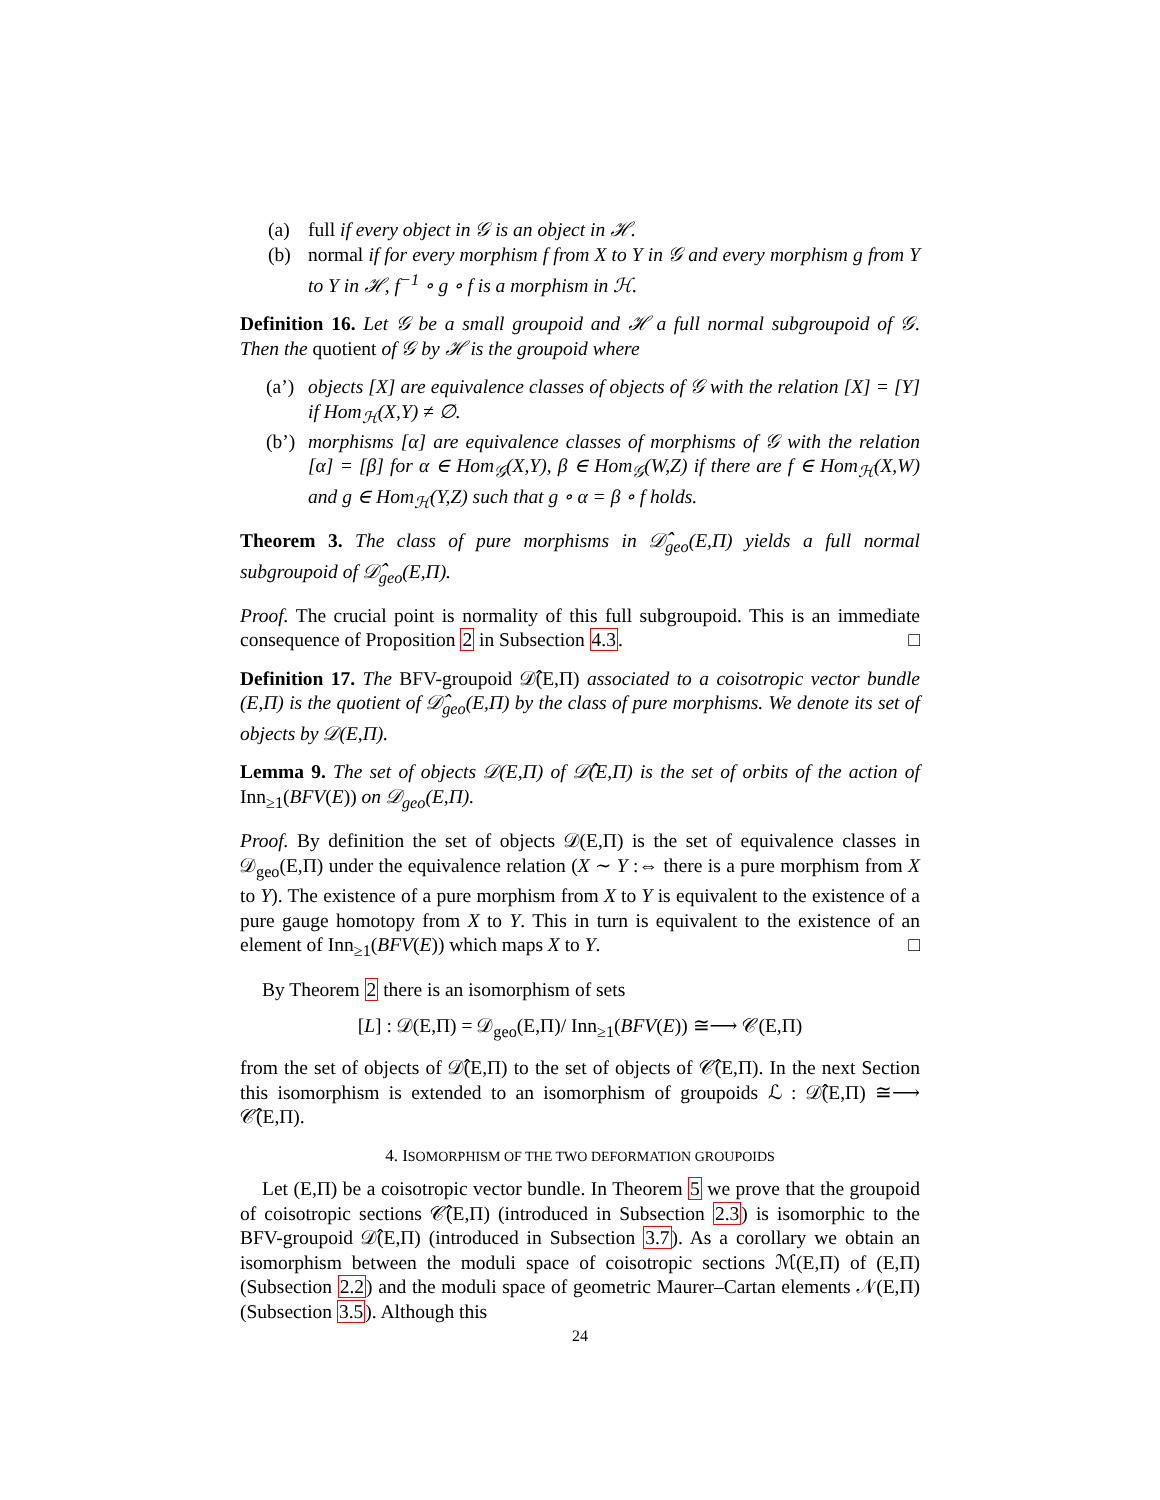(a) full if every object in 𝒢 is an object in ℋ.
(b) normal if for every morphism f from X to Y in 𝒢 and every morphism g from Y to Y in ℋ, f<sup>−1</sup> ∘ g ∘ f is a morphism in ℋ.
Definition 16. Let 𝒢 be a small groupoid and ℋ a full normal subgroupoid of 𝒢. Then the quotient of 𝒢 by ℋ is the groupoid where
(a’) objects [X] are equivalence classes of objects of 𝒢 with the relation [X] = [Y] if Hom<sub>ℋ</sub>(X,Y) ≠ ∅.
(b’) morphisms [α] are equivalence classes of morphisms of 𝒢 with the relation [α] = [β] for α ∈ Hom<sub>𝒢</sub>(X,Y), β ∈ Hom<sub>𝒢</sub>(W,Z) if there are f ∈ Hom<sub>ℋ</sub>(X,W) and g ∈ Hom<sub>ℋ</sub>(Y,Z) such that g ∘ α = β ∘ f holds.
Theorem 3. The class of pure morphisms in 𝒟̂<sub>geo</sub>(E,Π) yields a full normal subgroupoid of 𝒟̂<sub>geo</sub>(E,Π).
Proof. The crucial point is normality of this full subgroupoid. This is an immediate consequence of Proposition 2 in Subsection 4.3. □
Definition 17. The BFV-groupoid 𝒟̂(E,Π) associated to a coisotropic vector bundle (E,Π) is the quotient of 𝒟̂<sub>geo</sub>(E,Π) by the class of pure morphisms. We denote its set of objects by 𝒟(E,Π).
Lemma 9. The set of objects 𝒟(E,Π) of 𝒟̂(E,Π) is the set of orbits of the action of Inn<sub>≥1</sub>(BFV(E)) on 𝒟<sub>geo</sub>(E,Π).
Proof. By definition the set of objects 𝒟(E,Π) is the set of equivalence classes in 𝒟<sub>geo</sub>(E,Π) under the equivalence relation (X ∼ Y :⇔ there is a pure morphism from X to Y). The existence of a pure morphism from X to Y is equivalent to the existence of a pure gauge homotopy from X to Y. This in turn is equivalent to the existence of an element of Inn<sub>≥1</sub>(BFV(E)) which maps X to Y. □
By Theorem 2 there is an isomorphism of sets
[L] : 𝒟(E,Π) = 𝒟<sub>geo</sub>(E,Π)/ Inn<sub>≥1</sub>(BFV(E)) ≅⟶ 𝒞(E,Π)
from the set of objects of 𝒟̂(E,Π) to the set of objects of 𝒞̂(E,Π). In the next Section this isomorphism is extended to an isomorphism of groupoids ℒ : 𝒟̂(E,Π) ≅⟶ 𝒞̂(E,Π).
4. ISOMORPHISM OF THE TWO DEFORMATION GROUPOIDS
Let (E,Π) be a coisotropic vector bundle. In Theorem 5 we prove that the groupoid of coisotropic sections 𝒞̂(E,Π) (introduced in Subsection 2.3) is isomorphic to the BFV-groupoid 𝒟̂(E,Π) (introduced in Subsection 3.7). As a corollary we obtain an isomorphism between the moduli space of coisotropic sections ℳ(E,Π) of (E,Π) (Subsection 2.2) and the moduli space of geometric Maurer–Cartan elements 𝒩(E,Π) (Subsection 3.5). Although this
24